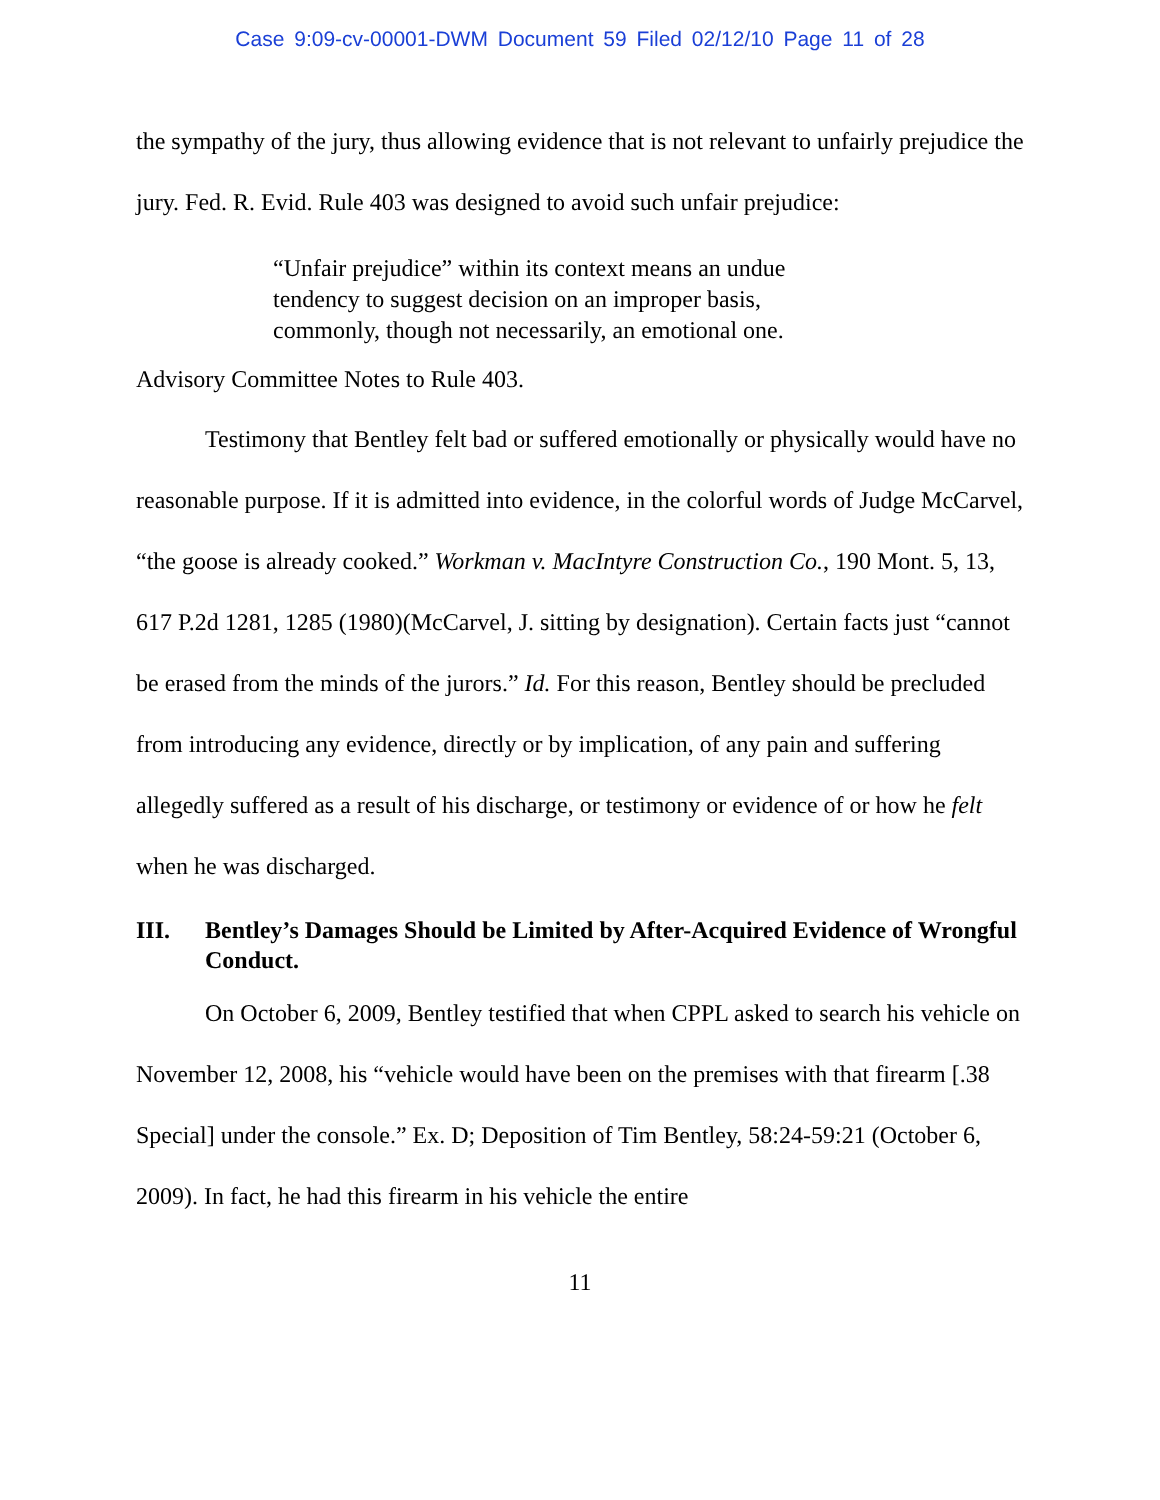Case 9:09-cv-00001-DWM Document 59 Filed 02/12/10 Page 11 of 28
the sympathy of the jury, thus allowing evidence that is not relevant to unfairly prejudice the jury. Fed. R. Evid. Rule 403 was designed to avoid such unfair prejudice:
“Unfair prejudice” within its context means an undue tendency to suggest decision on an improper basis, commonly, though not necessarily, an emotional one.
Advisory Committee Notes to Rule 403.
Testimony that Bentley felt bad or suffered emotionally or physically would have no reasonable purpose. If it is admitted into evidence, in the colorful words of Judge McCarvel, “the goose is already cooked.” Workman v. MacIntyre Construction Co., 190 Mont. 5, 13, 617 P.2d 1281, 1285 (1980)(McCarvel, J. sitting by designation). Certain facts just “cannot be erased from the minds of the jurors.” Id. For this reason, Bentley should be precluded from introducing any evidence, directly or by implication, of any pain and suffering allegedly suffered as a result of his discharge, or testimony or evidence of or how he felt when he was discharged.
III. Bentley’s Damages Should be Limited by After-Acquired Evidence of Wrongful Conduct.
On October 6, 2009, Bentley testified that when CPPL asked to search his vehicle on November 12, 2008, his “vehicle would have been on the premises with that firearm [.38 Special] under the console.” Ex. D; Deposition of Tim Bentley, 58:24-59:21 (October 6, 2009). In fact, he had this firearm in his vehicle the entire
11